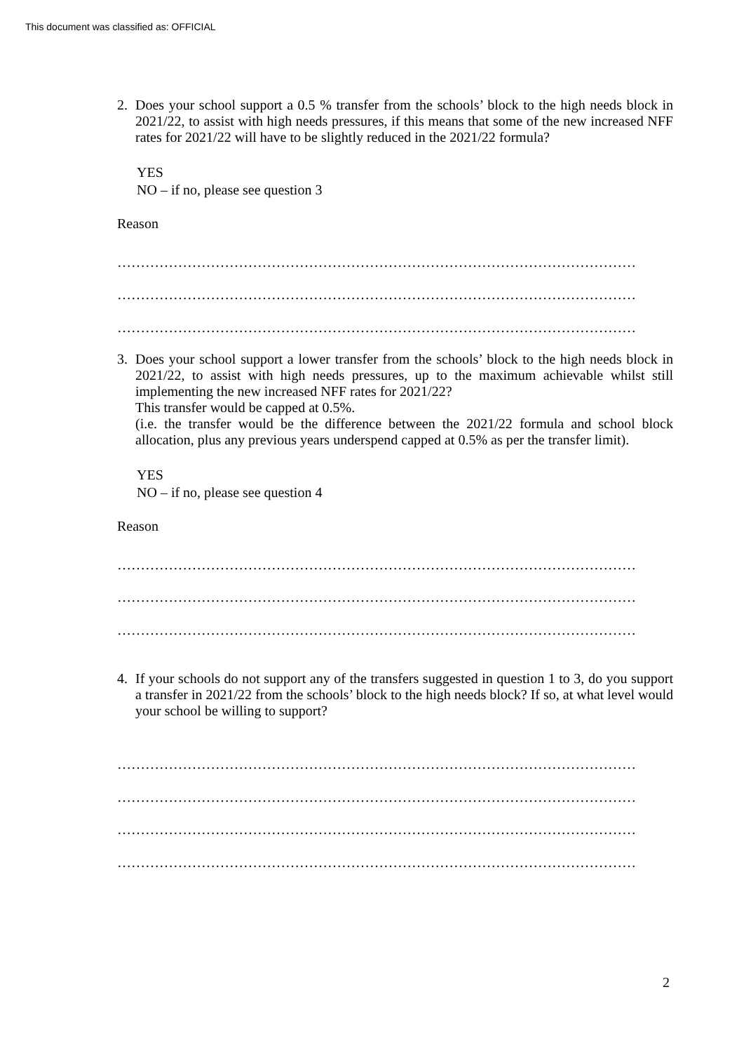This document was classified as: OFFICIAL
2. Does your school support a 0.5 % transfer from the schools’ block to the high needs block in 2021/22, to assist with high needs pressures, if this means that some of the new increased NFF rates for 2021/22 will have to be slightly reduced in the 2021/22 formula?
YES
NO – if no, please see question 3
Reason
…………………………………………………………………………………………………
…………………………………………………………………………………………………
…………………………………………………………………………………………………
3. Does your school support a lower transfer from the schools’ block to the high needs block in 2021/22, to assist with high needs pressures, up to the maximum achievable whilst still implementing the new increased NFF rates for 2021/22?
This transfer would be capped at 0.5%.
(i.e. the transfer would be the difference between the 2021/22 formula and school block allocation, plus any previous years underspend capped at 0.5% as per the transfer limit).
YES
NO – if no, please see question 4
Reason
…………………………………………………………………………………………………
…………………………………………………………………………………………………
…………………………………………………………………………………………………
4. If your schools do not support any of the transfers suggested in question 1 to 3, do you support a transfer in 2021/22 from the schools’ block to the high needs block? If so, at what level would your school be willing to support?
…………………………………………………………………………………………………
…………………………………………………………………………………………………
…………………………………………………………………………………………………
…………………………………………………………………………………………………
2